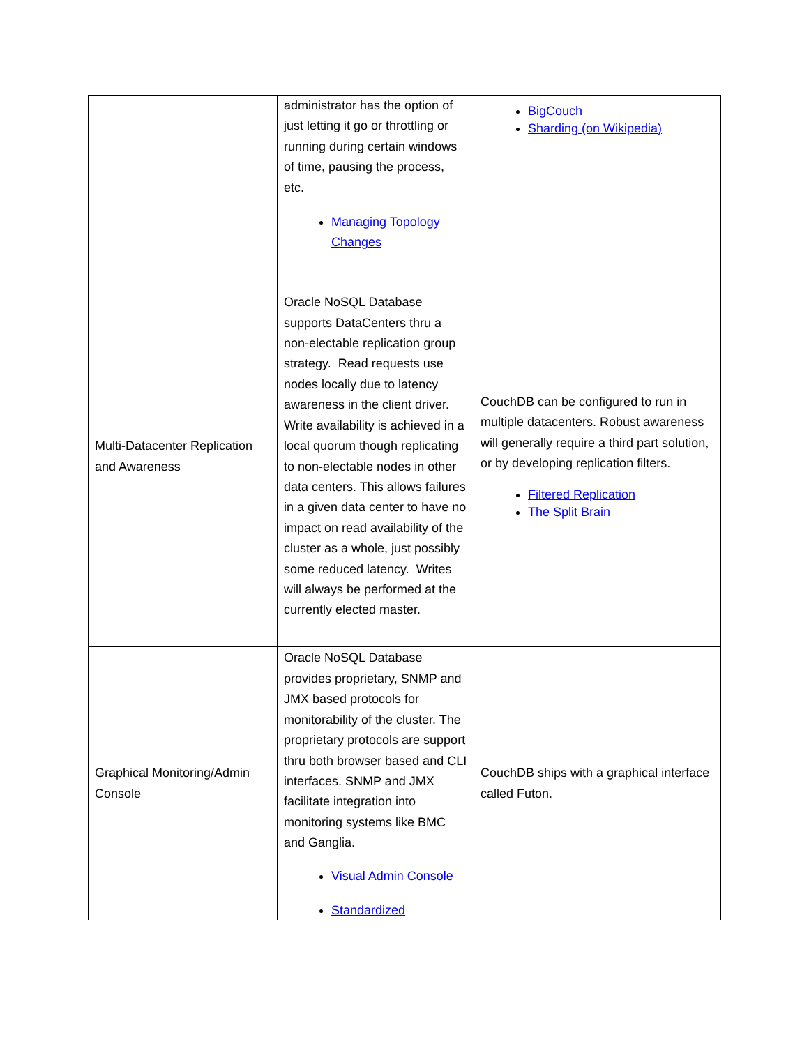| | administrator has the option of just letting it go or throttling or running during certain windows of time, pausing the process, etc. Managing Topology Changes | BigCouch Sharding (on Wikipedia) |
| Multi-Datacenter Replication and Awareness | Oracle NoSQL Database supports DataCenters thru a non-electable replication group strategy. Read requests use nodes locally due to latency awareness in the client driver. Write availability is achieved in a local quorum though replicating to non-electable nodes in other data centers. This allows failures in a given data center to have no impact on read availability of the cluster as a whole, just possibly some reduced latency. Writes will always be performed at the currently elected master. | CouchDB can be configured to run in multiple datacenters. Robust awareness will generally require a third part solution, or by developing replication filters. Filtered Replication The Split Brain |
| Graphical Monitoring/Admin Console | Oracle NoSQL Database provides proprietary, SNMP and JMX based protocols for monitorability of the cluster. The proprietary protocols are support thru both browser based and CLI interfaces. SNMP and JMX facilitate integration into monitoring systems like BMC and Ganglia. Visual Admin Console Standardized | CouchDB ships with a graphical interface called Futon. |